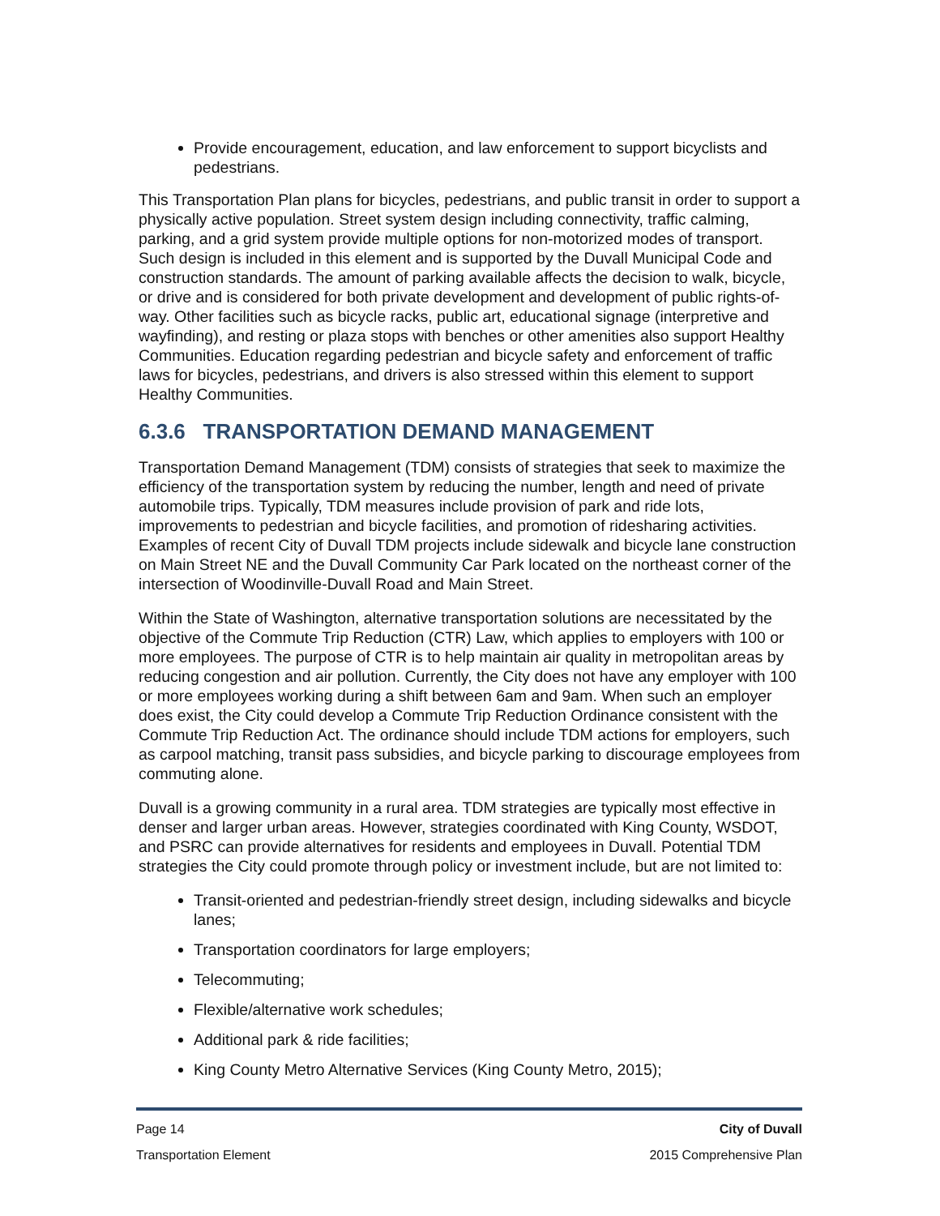Provide encouragement, education, and law enforcement to support bicyclists and pedestrians.
This Transportation Plan plans for bicycles, pedestrians, and public transit in order to support a physically active population. Street system design including connectivity, traffic calming, parking, and a grid system provide multiple options for non-motorized modes of transport. Such design is included in this element and is supported by the Duvall Municipal Code and construction standards. The amount of parking available affects the decision to walk, bicycle, or drive and is considered for both private development and development of public rights-of-way. Other facilities such as bicycle racks, public art, educational signage (interpretive and wayfinding), and resting or plaza stops with benches or other amenities also support Healthy Communities. Education regarding pedestrian and bicycle safety and enforcement of traffic laws for bicycles, pedestrians, and drivers is also stressed within this element to support Healthy Communities.
6.3.6 TRANSPORTATION DEMAND MANAGEMENT
Transportation Demand Management (TDM) consists of strategies that seek to maximize the efficiency of the transportation system by reducing the number, length and need of private automobile trips. Typically, TDM measures include provision of park and ride lots, improvements to pedestrian and bicycle facilities, and promotion of ridesharing activities. Examples of recent City of Duvall TDM projects include sidewalk and bicycle lane construction on Main Street NE and the Duvall Community Car Park located on the northeast corner of the intersection of Woodinville-Duvall Road and Main Street.
Within the State of Washington, alternative transportation solutions are necessitated by the objective of the Commute Trip Reduction (CTR) Law, which applies to employers with 100 or more employees. The purpose of CTR is to help maintain air quality in metropolitan areas by reducing congestion and air pollution. Currently, the City does not have any employer with 100 or more employees working during a shift between 6am and 9am. When such an employer does exist, the City could develop a Commute Trip Reduction Ordinance consistent with the Commute Trip Reduction Act. The ordinance should include TDM actions for employers, such as carpool matching, transit pass subsidies, and bicycle parking to discourage employees from commuting alone.
Duvall is a growing community in a rural area. TDM strategies are typically most effective in denser and larger urban areas. However, strategies coordinated with King County, WSDOT, and PSRC can provide alternatives for residents and employees in Duvall. Potential TDM strategies the City could promote through policy or investment include, but are not limited to:
Transit-oriented and pedestrian-friendly street design, including sidewalks and bicycle lanes;
Transportation coordinators for large employers;
Telecommuting;
Flexible/alternative work schedules;
Additional park & ride facilities;
King County Metro Alternative Services (King County Metro, 2015);
Page 14 City of Duvall
Transportation Element 2015 Comprehensive Plan